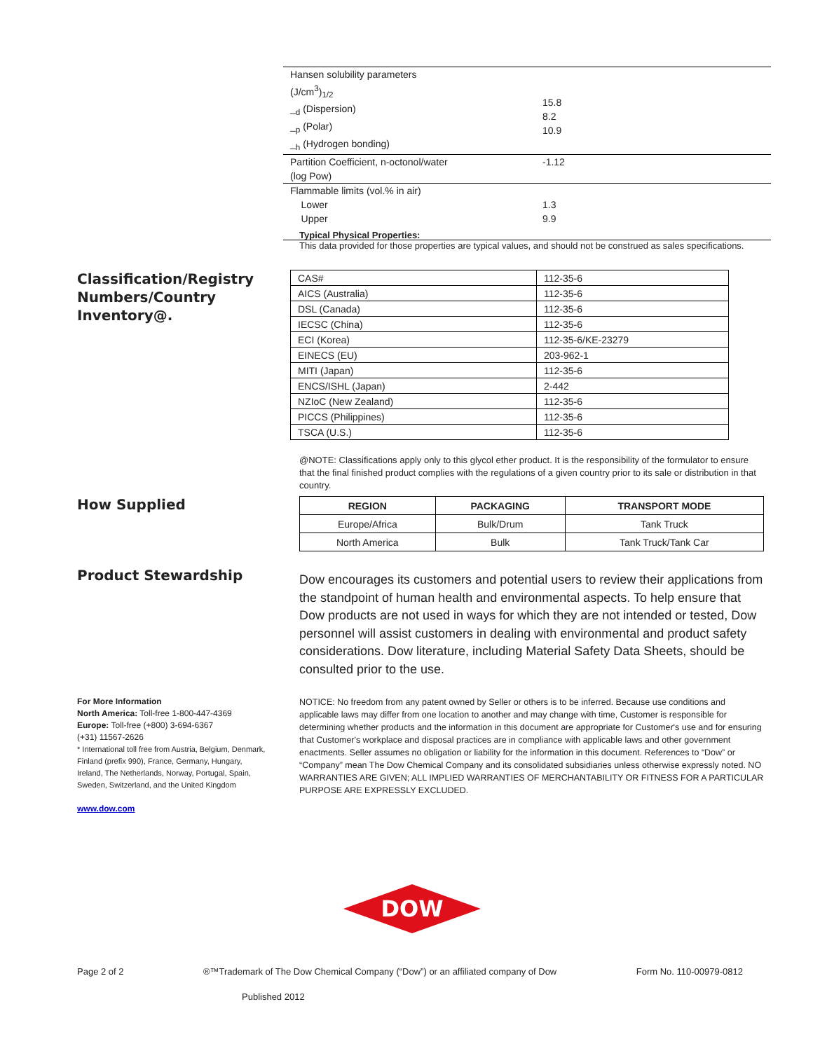| Hansen solubility parameters (J/cm<sup>3</sup>)<sub>1/2</sub> _<sub>d</sub> (Dispersion) _<sub>p</sub> (Polar) _<sub>h</sub> (Hydrogen bonding) | 15.8 8.2 10.9 |
| Partition Coefficient, n-octonol/water (log Pow) | -1.12 |
| Flammable limits (vol.% in air) Lower Upper | 1.3 9.9 |
Typical Physical Properties:
This data provided for those properties are typical values, and should not be construed as sales specifications.
Classification/Registry Numbers/Country Inventory@.
| CAS# | 112-35-6 |
| AICS (Australia) | 112-35-6 |
| DSL (Canada) | 112-35-6 |
| IECSC (China) | 112-35-6 |
| ECI (Korea) | 112-35-6/KE-23279 |
| EINECS (EU) | 203-962-1 |
| MITI (Japan) | 112-35-6 |
| ENCS/ISHL (Japan) | 2-442 |
| NZIoC (New Zealand) | 112-35-6 |
| PICCS (Philippines) | 112-35-6 |
| TSCA (U.S.) | 112-35-6 |
@NOTE: Classifications apply only to this glycol ether product. It is the responsibility of the formulator to ensure that the final finished product complies with the regulations of a given country prior to its sale or distribution in that country.
How Supplied
| REGION | PACKAGING | TRANSPORT MODE |
| --- | --- | --- |
| Europe/Africa | Bulk/Drum | Tank Truck |
| North America | Bulk | Tank Truck/Tank Car |
Product Stewardship
Dow encourages its customers and potential users to review their applications from the standpoint of human health and environmental aspects. To help ensure that Dow products are not used in ways for which they are not intended or tested, Dow personnel will assist customers in dealing with environmental and product safety considerations. Dow literature, including Material Safety Data Sheets, should be consulted prior to the use.
For More Information
North America: Toll-free 1-800-447-4369
Europe: Toll-free (+800) 3-694-6367
(+31) 11567-2626
* International toll free from Austria, Belgium, Denmark, Finland (prefix 990), France, Germany, Hungary, Ireland, The Netherlands, Norway, Portugal, Spain, Sweden, Switzerland, and the United Kingdom
www.dow.com
NOTICE: No freedom from any patent owned by Seller or others is to be inferred. Because use conditions and applicable laws may differ from one location to another and may change with time, Customer is responsible for determining whether products and the information in this document are appropriate for Customer's use and for ensuring that Customer's workplace and disposal practices are in compliance with applicable laws and other government enactments. Seller assumes no obligation or liability for the information in this document. References to “Dow” or “Company” mean The Dow Chemical Company and its consolidated subsidiaries unless otherwise expressly noted. NO WARRANTIES ARE GIVEN; ALL IMPLIED WARRANTIES OF MERCHANTABILITY OR FITNESS FOR A PARTICULAR PURPOSE ARE EXPRESSLY EXCLUDED.
DOW
Page 2 of 2 ®™Trademark of The Dow Chemical Company (“Dow”) or an affiliated company of Dow Form No. 110-00979-0812
Published 2012